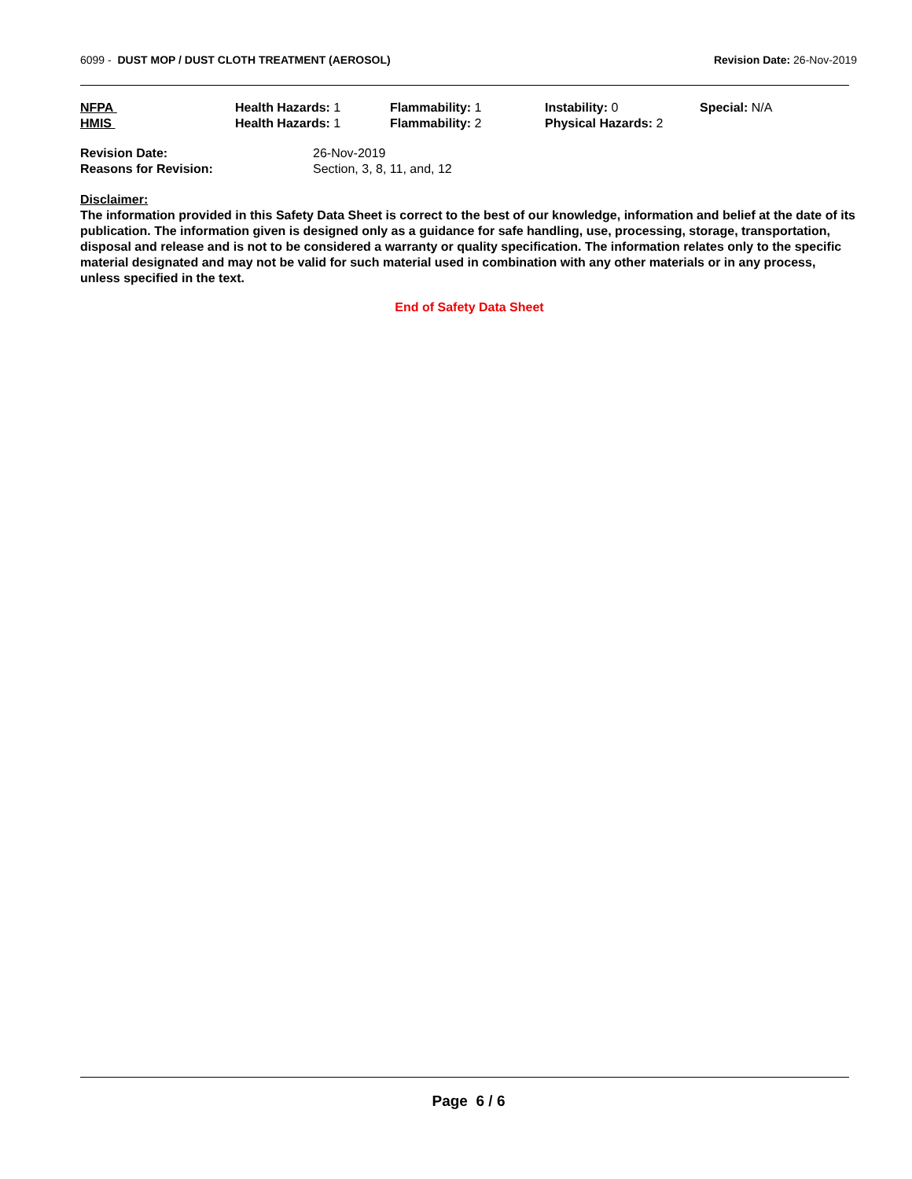6099 - DUST MOP / DUST CLOTH TREATMENT (AEROSOL)
Revision Date: 26-Nov-2019
| NFPA | Health Hazards: 1 | Flammability: 1 | Instability: 0 | Special: N/A |
| HMIS | Health Hazards: 1 | Flammability: 2 | Physical Hazards: 2 | |
| Revision Date: | 26-Nov-2019 |
| Reasons for Revision: | Section, 3, 8, 11, and, 12 |
Disclaimer:
The information provided in this Safety Data Sheet is correct to the best of our knowledge, information and belief at the date of its publication. The information given is designed only as a guidance for safe handling, use, processing, storage, transportation, disposal and release and is not to be considered a warranty or quality specification. The information relates only to the specific material designated and may not be valid for such material used in combination with any other materials or in any process, unless specified in the text.
End of Safety Data Sheet
Page 6 / 6